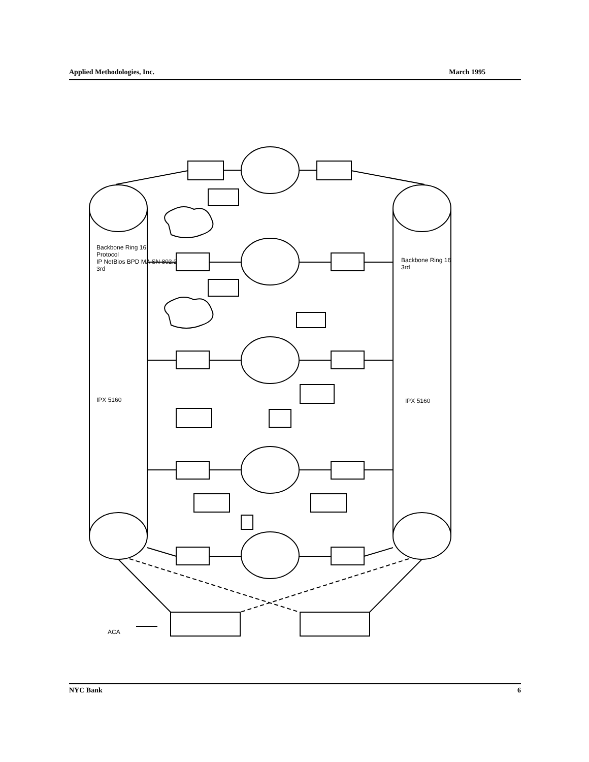Applied Methodologies, Inc. March 1995
Backbone Ring 16
Protocol
IP NetBios BPD MA SN 802.2
3rd
IPX 5160
Backbone Ring 16
3rd
IPX 5160
ACA
NYC Bank 6